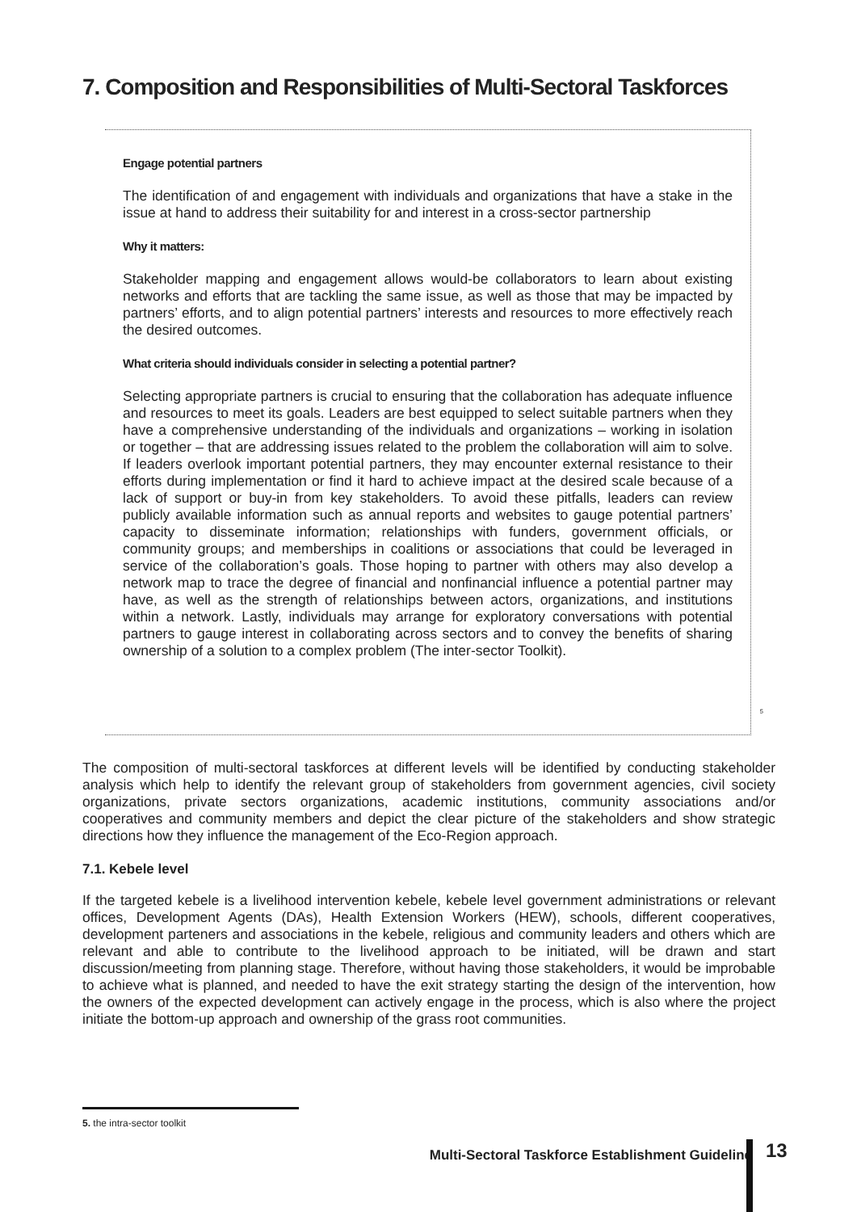7. Composition and Responsibilities of Multi-Sectoral Taskforces
Engage potential partners
The identification of and engagement with individuals and organizations that have a stake in the issue at hand to address their suitability for and interest in a cross-sector partnership
Why it matters:
Stakeholder mapping and engagement allows would-be collaborators to learn about existing networks and efforts that are tackling the same issue, as well as those that may be impacted by partners’ efforts, and to align potential partners’ interests and resources to more effectively reach the desired outcomes.
What criteria should individuals consider in selecting a potential partner?
Selecting appropriate partners is crucial to ensuring that the collaboration has adequate influence and resources to meet its goals. Leaders are best equipped to select suitable partners when they have a comprehensive understanding of the individuals and organizations – working in isolation or together – that are addressing issues related to the problem the collaboration will aim to solve. If leaders overlook important potential partners, they may encounter external resistance to their efforts during implementation or find it hard to achieve impact at the desired scale because of a lack of support or buy-in from key stakeholders. To avoid these pitfalls, leaders can review publicly available information such as annual reports and websites to gauge potential partners’ capacity to disseminate information; relationships with funders, government officials, or community groups; and memberships in coalitions or associations that could be leveraged in service of the collaboration’s goals. Those hoping to partner with others may also develop a network map to trace the degree of financial and nonfinancial influence a potential partner may have, as well as the strength of relationships between actors, organizations, and institutions within a network. Lastly, individuals may arrange for exploratory conversations with potential partners to gauge interest in collaborating across sectors and to convey the benefits of sharing ownership of a solution to a complex problem (The inter-sector Toolkit).
<sup>5</sup>
The composition of multi-sectoral taskforces at different levels will be identified by conducting stakeholder analysis which help to identify the relevant group of stakeholders from government agencies, civil society organizations, private sectors organizations, academic institutions, community associations and/or cooperatives and community members and depict the clear picture of the stakeholders and show strategic directions how they influence the management of the Eco-Region approach.
7.1. Kebele level
If the targeted kebele is a livelihood intervention kebele, kebele level government administrations or relevant offices, Development Agents (DAs), Health Extension Workers (HEW), schools, different cooperatives, development parteners and associations in the kebele, religious and community leaders and others which are relevant and able to contribute to the livelihood approach to be initiated, will be drawn and start discussion/meeting from planning stage. Therefore, without having those stakeholders, it would be improbable to achieve what is planned, and needed to have the exit strategy starting the design of the intervention, how the owners of the expected development can actively engage in the process, which is also where the project initiate the bottom-up approach and ownership of the grass root communities.
5. the intra-sector toolkit
Multi-Sectoral Taskforce Establishment Guideline
13